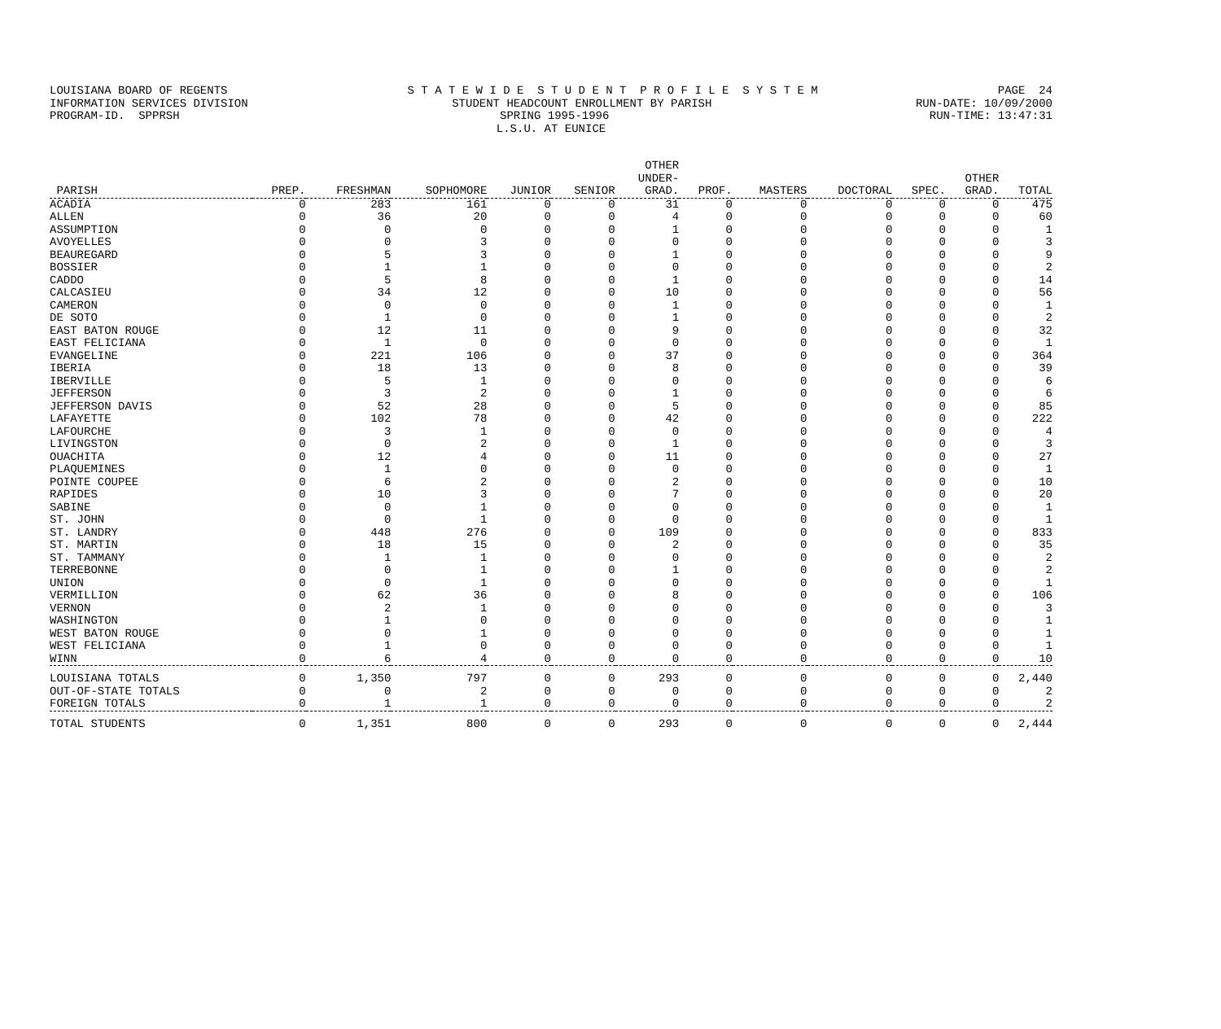LOUISIANA BOARD OF REGENTS S T A T E W I D E S T U D E N T P R O F I L E S Y S T E M PAGE 24
INFORMATION SERVICES DIVISION STUDENT HEADCOUNT ENROLLMENT BY PARISH RUN-DATE: 10/09/2000
PROGRAM-ID. SPPRSH SPRING 1995-1996 RUN-TIME: 13:47:31
L.S.U. AT EUNICE
| PARISH | PREP. | FRESHMAN | SOPHOMORE | JUNIOR | SENIOR | OTHER UNDER- GRAD. | PROF. | MASTERS | DOCTORAL | SPEC. | OTHER GRAD. | TOTAL |
| --- | --- | --- | --- | --- | --- | --- | --- | --- | --- | --- | --- | --- |
| ACADIA | 0 | 283 | 161 | 0 | 0 | 31 | 0 | 0 | 0 | 0 | 0 | 475 |
| ALLEN | 0 | 36 | 20 | 0 | 0 | 4 | 0 | 0 | 0 | 0 | 0 | 60 |
| ASSUMPTION | 0 | 0 | 0 | 0 | 0 | 1 | 0 | 0 | 0 | 0 | 0 | 1 |
| AVOYELLES | 0 | 0 | 3 | 0 | 0 | 0 | 0 | 0 | 0 | 0 | 0 | 3 |
| BEAUREGARD | 0 | 5 | 3 | 0 | 0 | 1 | 0 | 0 | 0 | 0 | 0 | 9 |
| BOSSIER | 0 | 1 | 1 | 0 | 0 | 0 | 0 | 0 | 0 | 0 | 0 | 2 |
| CADDO | 0 | 5 | 8 | 0 | 0 | 1 | 0 | 0 | 0 | 0 | 0 | 14 |
| CALCASIEU | 0 | 34 | 12 | 0 | 0 | 10 | 0 | 0 | 0 | 0 | 0 | 56 |
| CAMERON | 0 | 0 | 0 | 0 | 0 | 1 | 0 | 0 | 0 | 0 | 0 | 1 |
| DE SOTO | 0 | 1 | 0 | 0 | 0 | 1 | 0 | 0 | 0 | 0 | 0 | 2 |
| EAST BATON ROUGE | 0 | 12 | 11 | 0 | 0 | 9 | 0 | 0 | 0 | 0 | 0 | 32 |
| EAST FELICIANA | 0 | 1 | 0 | 0 | 0 | 0 | 0 | 0 | 0 | 0 | 0 | 1 |
| EVANGELINE | 0 | 221 | 106 | 0 | 0 | 37 | 0 | 0 | 0 | 0 | 0 | 364 |
| IBERIA | 0 | 18 | 13 | 0 | 0 | 8 | 0 | 0 | 0 | 0 | 0 | 39 |
| IBERVILLE | 0 | 5 | 1 | 0 | 0 | 0 | 0 | 0 | 0 | 0 | 0 | 6 |
| JEFFERSON | 0 | 3 | 2 | 0 | 0 | 1 | 0 | 0 | 0 | 0 | 0 | 6 |
| JEFFERSON DAVIS | 0 | 52 | 28 | 0 | 0 | 5 | 0 | 0 | 0 | 0 | 0 | 85 |
| LAFAYETTE | 0 | 102 | 78 | 0 | 0 | 42 | 0 | 0 | 0 | 0 | 0 | 222 |
| LAFOURCHE | 0 | 3 | 1 | 0 | 0 | 0 | 0 | 0 | 0 | 0 | 0 | 4 |
| LIVINGSTON | 0 | 0 | 2 | 0 | 0 | 1 | 0 | 0 | 0 | 0 | 0 | 3 |
| OUACHITA | 0 | 12 | 4 | 0 | 0 | 11 | 0 | 0 | 0 | 0 | 0 | 27 |
| PLAQUEMINES | 0 | 1 | 0 | 0 | 0 | 0 | 0 | 0 | 0 | 0 | 0 | 1 |
| POINTE COUPEE | 0 | 6 | 2 | 0 | 0 | 2 | 0 | 0 | 0 | 0 | 0 | 10 |
| RAPIDES | 0 | 10 | 3 | 0 | 0 | 7 | 0 | 0 | 0 | 0 | 0 | 20 |
| SABINE | 0 | 0 | 1 | 0 | 0 | 0 | 0 | 0 | 0 | 0 | 0 | 1 |
| ST. JOHN | 0 | 0 | 1 | 0 | 0 | 0 | 0 | 0 | 0 | 0 | 0 | 1 |
| ST. LANDRY | 0 | 448 | 276 | 0 | 0 | 109 | 0 | 0 | 0 | 0 | 0 | 833 |
| ST. MARTIN | 0 | 18 | 15 | 0 | 0 | 2 | 0 | 0 | 0 | 0 | 0 | 35 |
| ST. TAMMANY | 0 | 1 | 1 | 0 | 0 | 0 | 0 | 0 | 0 | 0 | 0 | 2 |
| TERREBONNE | 0 | 0 | 1 | 0 | 0 | 1 | 0 | 0 | 0 | 0 | 0 | 2 |
| UNION | 0 | 0 | 1 | 0 | 0 | 0 | 0 | 0 | 0 | 0 | 0 | 1 |
| VERMILLION | 0 | 62 | 36 | 0 | 0 | 8 | 0 | 0 | 0 | 0 | 0 | 106 |
| VERNON | 0 | 2 | 1 | 0 | 0 | 0 | 0 | 0 | 0 | 0 | 0 | 3 |
| WASHINGTON | 0 | 1 | 0 | 0 | 0 | 0 | 0 | 0 | 0 | 0 | 0 | 1 |
| WEST BATON ROUGE | 0 | 0 | 1 | 0 | 0 | 0 | 0 | 0 | 0 | 0 | 0 | 1 |
| WEST FELICIANA | 0 | 1 | 0 | 0 | 0 | 0 | 0 | 0 | 0 | 0 | 0 | 1 |
| WINN | 0 | 6 | 4 | 0 | 0 | 0 | 0 | 0 | 0 | 0 | 0 | 10 |
| LOUISIANA TOTALS | 0 | 1,350 | 797 | 0 | 0 | 293 | 0 | 0 | 0 | 0 | 0 | 2,440 |
| OUT-OF-STATE TOTALS | 0 | 0 | 2 | 0 | 0 | 0 | 0 | 0 | 0 | 0 | 0 | 2 |
| FOREIGN TOTALS | 0 | 1 | 1 | 0 | 0 | 0 | 0 | 0 | 0 | 0 | 0 | 2 |
| TOTAL STUDENTS | 0 | 1,351 | 800 | 0 | 0 | 293 | 0 | 0 | 0 | 0 | 0 | 2,444 |